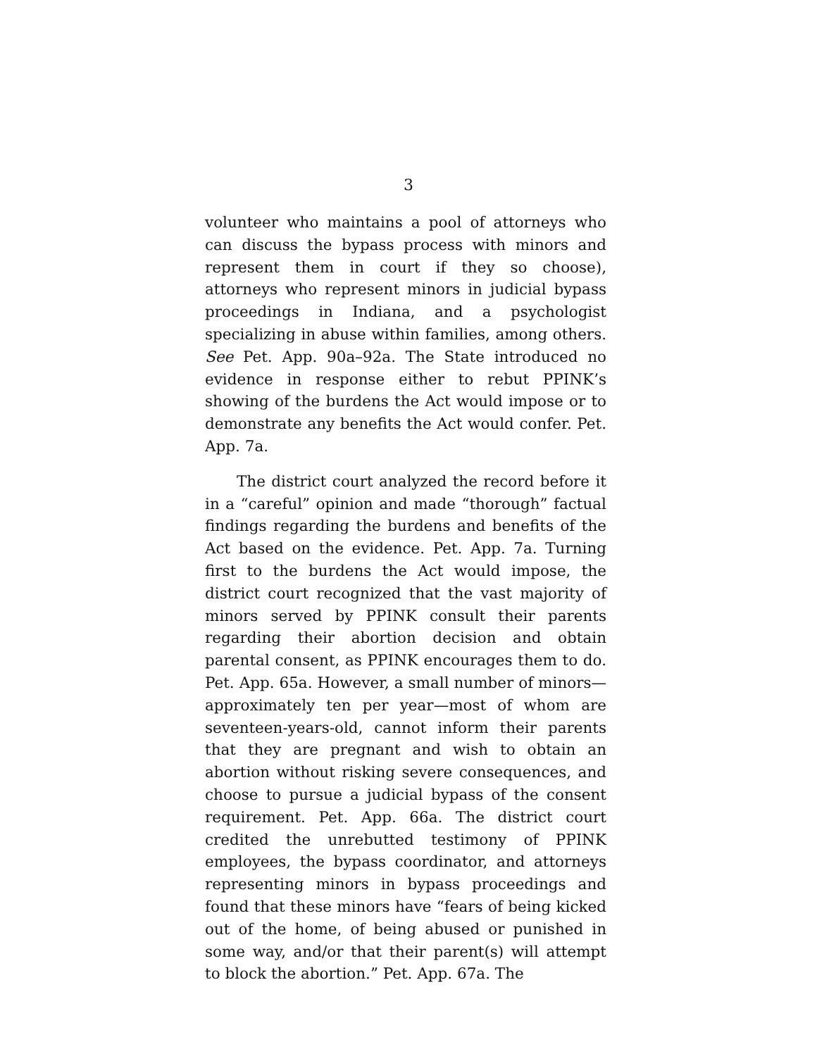3
volunteer who maintains a pool of attorneys who can discuss the bypass process with minors and represent them in court if they so choose), attorneys who represent minors in judicial bypass proceedings in Indiana, and a psychologist specializing in abuse within families, among others. See Pet. App. 90a–92a. The State introduced no evidence in response either to rebut PPINK’s showing of the burdens the Act would impose or to demonstrate any benefits the Act would confer. Pet. App. 7a.
The district court analyzed the record before it in a “careful” opinion and made “thorough” factual findings regarding the burdens and benefits of the Act based on the evidence. Pet. App. 7a. Turning first to the burdens the Act would impose, the district court recognized that the vast majority of minors served by PPINK consult their parents regarding their abortion decision and obtain parental consent, as PPINK encourages them to do. Pet. App. 65a. However, a small number of minors—approximately ten per year—most of whom are seventeen-years-old, cannot inform their parents that they are pregnant and wish to obtain an abortion without risking severe consequences, and choose to pursue a judicial bypass of the consent requirement. Pet. App. 66a. The district court credited the unrebutted testimony of PPINK employees, the bypass coordinator, and attorneys representing minors in bypass proceedings and found that these minors have “fears of being kicked out of the home, of being abused or punished in some way, and/or that their parent(s) will attempt to block the abortion.” Pet. App. 67a. The